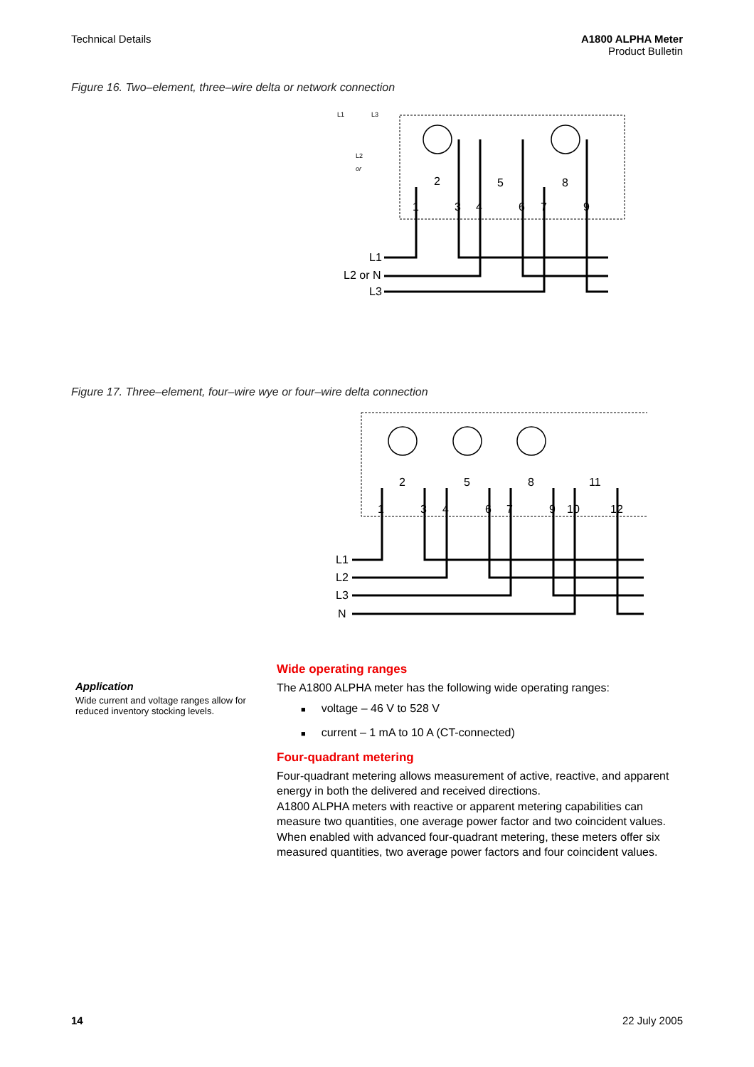Technical Details A1800 ALPHA Meter
Product Bulletin
Figure 16. Two–element, three–wire delta or network connection
L1
L2 or N
L3
1
2
3
4
5
6
7
8
9
L1
L3
L2
or
Figure 17. Three–element, four–wire wye or four–wire delta connection
L1
L2
L3
N
1
2
3
4
5
6
7
8
9
10
11
12
Application
Wide current and voltage ranges allow for reduced inventory stocking levels.
Wide operating ranges
The A1800 ALPHA meter has the following wide operating ranges:
■ voltage – 46 V to 528 V
■ current – 1 mA to 10 A (CT-connected)
Four-quadrant metering
Four-quadrant metering allows measurement of active, reactive, and apparent energy in both the delivered and received directions.
A1800 ALPHA meters with reactive or apparent metering capabilities can measure two quantities, one average power factor and two coincident values. When enabled with advanced four-quadrant metering, these meters offer six measured quantities, two average power factors and four coincident values.
14 22 July 2005